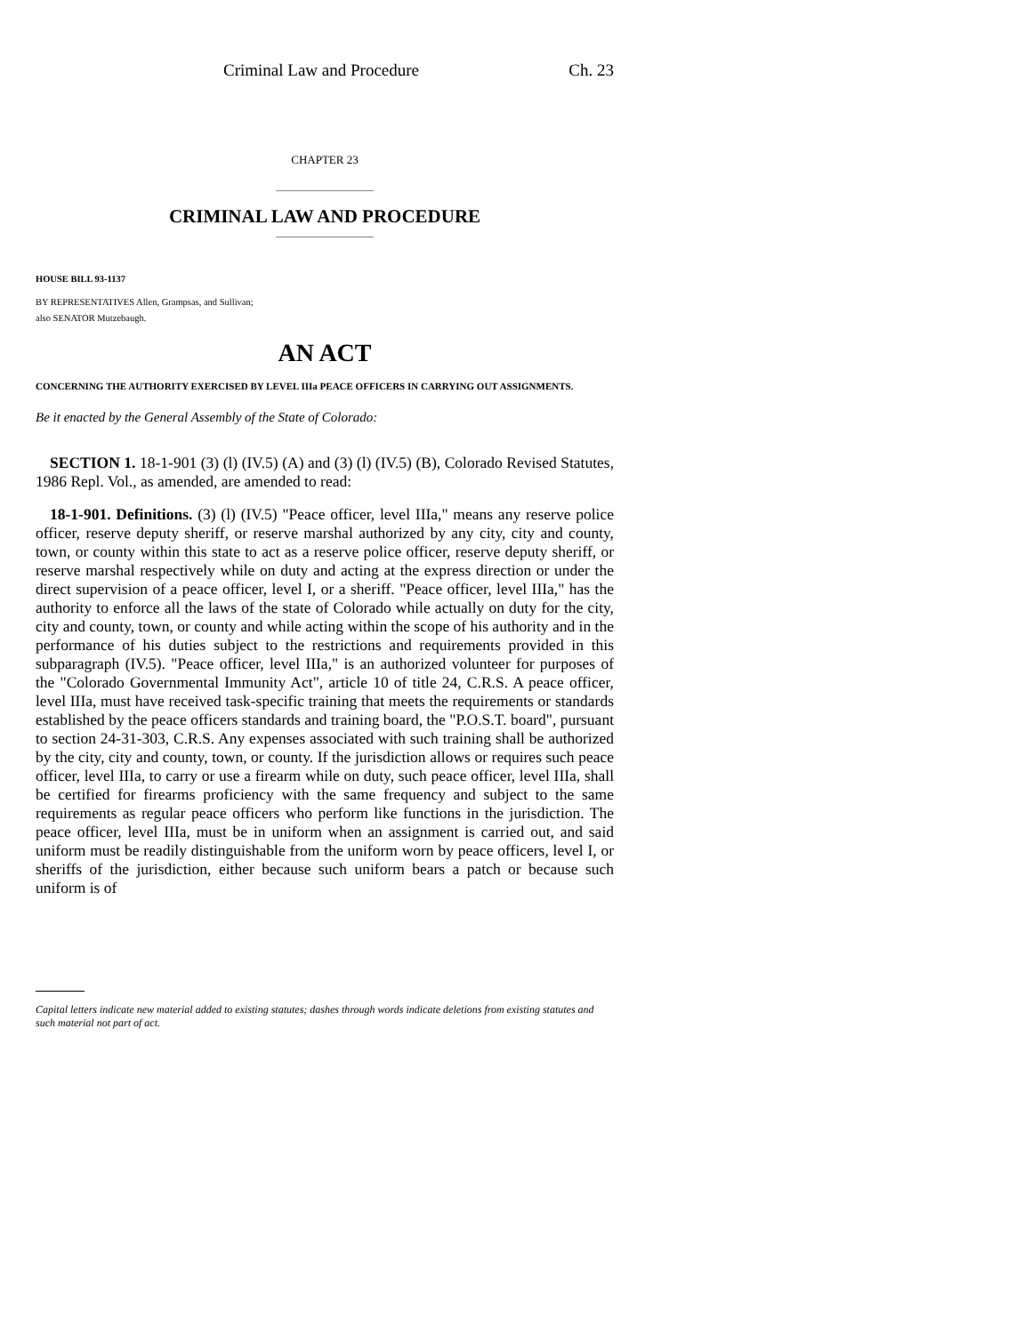Criminal Law and Procedure Ch. 23
CHAPTER 23
CRIMINAL LAW AND PROCEDURE
HOUSE BILL 93-1137
BY REPRESENTATIVES Allen, Grampsas, and Sullivan;
also SENATOR Mutzebaugh.
AN ACT
CONCERNING THE AUTHORITY EXERCISED BY LEVEL IIIa PEACE OFFICERS IN CARRYING OUT ASSIGNMENTS.
Be it enacted by the General Assembly of the State of Colorado:
SECTION 1. 18-1-901 (3) (l) (IV.5) (A) and (3) (l) (IV.5) (B), Colorado Revised Statutes, 1986 Repl. Vol., as amended, are amended to read:
18-1-901. Definitions. (3) (l) (IV.5) "Peace officer, level IIIa," means any reserve police officer, reserve deputy sheriff, or reserve marshal authorized by any city, city and county, town, or county within this state to act as a reserve police officer, reserve deputy sheriff, or reserve marshal respectively while on duty and acting at the express direction or under the direct supervision of a peace officer, level I, or a sheriff. "Peace officer, level IIIa," has the authority to enforce all the laws of the state of Colorado while actually on duty for the city, city and county, town, or county and while acting within the scope of his authority and in the performance of his duties subject to the restrictions and requirements provided in this subparagraph (IV.5). "Peace officer, level IIIa," is an authorized volunteer for purposes of the "Colorado Governmental Immunity Act", article 10 of title 24, C.R.S. A peace officer, level IIIa, must have received task-specific training that meets the requirements or standards established by the peace officers standards and training board, the "P.O.S.T. board", pursuant to section 24-31-303, C.R.S. Any expenses associated with such training shall be authorized by the city, city and county, town, or county. If the jurisdiction allows or requires such peace officer, level IIIa, to carry or use a firearm while on duty, such peace officer, level IIIa, shall be certified for firearms proficiency with the same frequency and subject to the same requirements as regular peace officers who perform like functions in the jurisdiction. The peace officer, level IIIa, must be in uniform when an assignment is carried out, and said uniform must be readily distinguishable from the uniform worn by peace officers, level I, or sheriffs of the jurisdiction, either because such uniform bears a patch or because such uniform is of
Capital letters indicate new material added to existing statutes; dashes through words indicate deletions from existing statutes and such material not part of act.